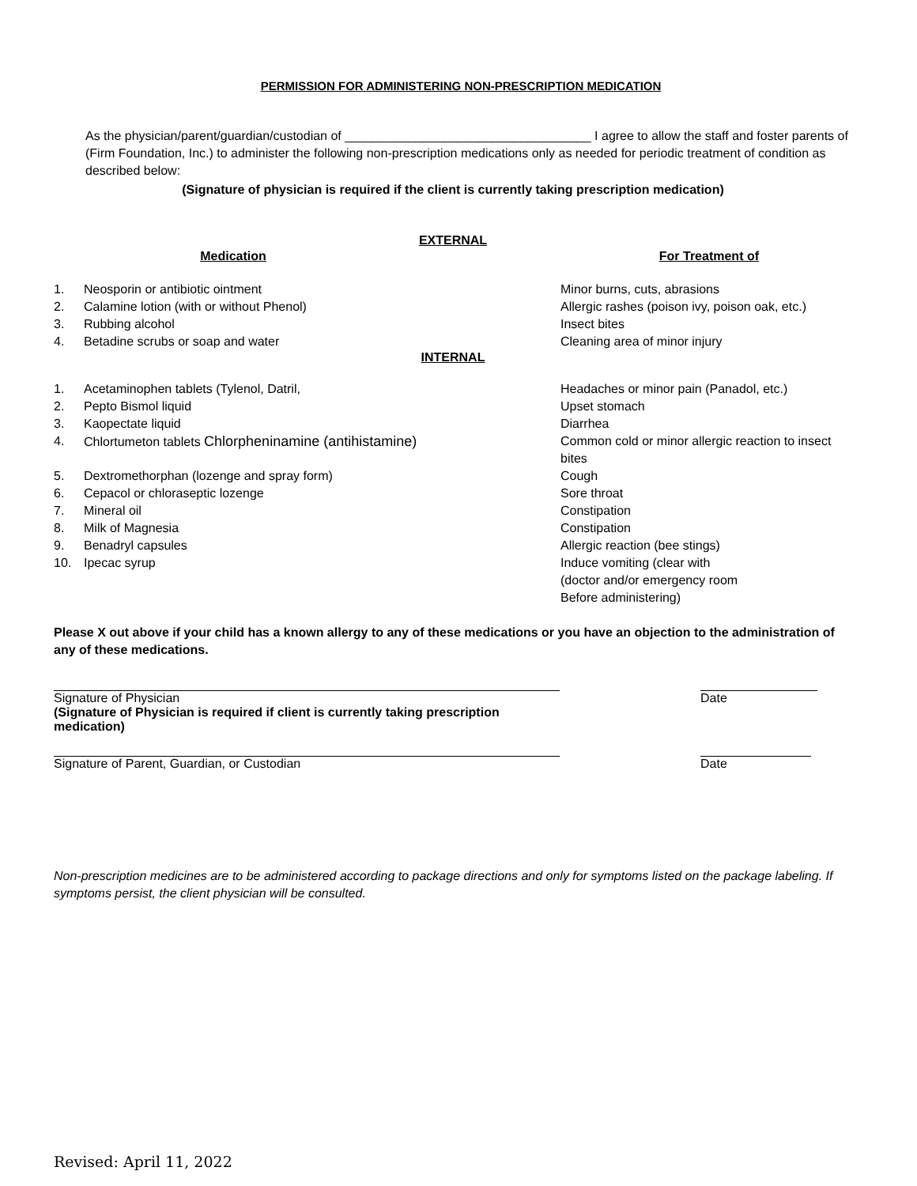PERMISSION FOR ADMINISTERING NON-PRESCRIPTION MEDICATION
As the physician/parent/guardian/custodian of ___________________________________ I agree to allow the staff and foster parents of (Firm Foundation, Inc.) to administer the following non-prescription medications only as needed for periodic treatment of condition as described below:
(Signature of physician is required if the client is currently taking prescription medication)
EXTERNAL
Medication For Treatment of
1. Neosporin or antibiotic ointment Minor burns, cuts, abrasions
2. Calamine lotion (with or without Phenol) Allergic rashes (poison ivy, poison oak, etc.)
3. Rubbing alcohol Insect bites
4. Betadine scrubs or soap and water Cleaning area of minor injury
INTERNAL
1. Acetaminophen tablets (Tylenol, Datril, Headaches or minor pain (Panadol, etc.)
2. Pepto Bismol liquid Upset stomach
3. Kaopectate liquid Diarrhea
4. Chlortumeton tablets Chlorpheninamine (antihistamine) Common cold or minor allergic reaction to insect bites
5. Dextromethorphan (lozenge and spray form) Cough
6. Cepacol or chloraseptic lozenge Sore throat
7. Mineral oil Constipation
8. Milk of Magnesia Constipation
9. Benadryl capsules Allergic reaction (bee stings)
10. Ipecac syrup Induce vomiting (clear with
(doctor and/or emergency room
Before administering)
Please X out above if your child has a known allergy to any of these medications or you have an objection to the administration of any of these medications.
Signature of Physician
(Signature of Physician is required if client is currently taking prescription medication)
Date
Signature of Parent, Guardian, or Custodian Date
Non-prescription medicines are to be administered according to package directions and only for symptoms listed on the package labeling. If symptoms persist, the client physician will be consulted.
Revised: April 11, 2022